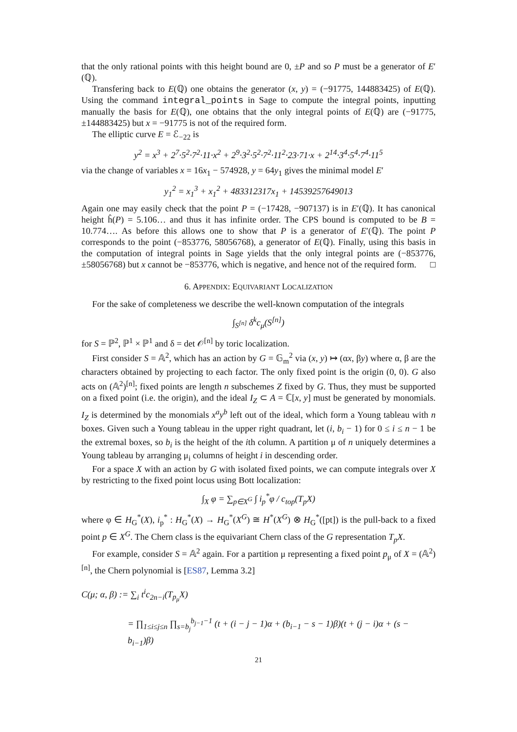that the only rational points with this height bound are 0, ±P and so P must be a generator of E′(ℚ).
Transfering back to E(ℚ) one obtains the generator (x, y) = (−91775, 144883425) of E(ℚ). Using the command integral_points in Sage to compute the integral points, inputting manually the basis for E(ℚ), one obtains that the only integral points of E(ℚ) are (−91775, ±144883425) but x = −91775 is not of the required form.
The elliptic curve E = ℰ<sub>−22</sub> is
y<sup>2</sup> = x<sup>3</sup> + 2<sup>7</sup>·5<sup>2</sup>·7<sup>2</sup>·11·x<sup>2</sup> + 2<sup>9</sup>·3<sup>2</sup>·5<sup>2</sup>·7<sup>2</sup>·11<sup>2</sup>·23·71·x + 2<sup>14</sup>·3<sup>4</sup>·5<sup>4</sup>·7<sup>4</sup>·11<sup>5</sup>
via the change of variables x = 16x<sub>1</sub> − 574928, y = 64y<sub>1</sub> gives the minimal model E′
y<sub>1</sub><sup>2</sup> = x<sub>1</sub><sup>3</sup> + x<sub>1</sub><sup>2</sup> + 483312317x<sub>1</sub> + 14539257649013
Again one may easily check that the point P = (−17428, −907137) is in E′(ℚ). It has canonical height ĥ(P) = 5.106… and thus it has infinite order. The CPS bound is computed to be B = 10.774…. As before this allows one to show that P is a generator of E′(ℚ). The point P corresponds to the point (−853776, 58056768), a generator of E(ℚ). Finally, using this basis in the computation of integral points in Sage yields that the only integral points are (−853776, ±58056768) but x cannot be −853776, which is negative, and hence not of the required form. □
6. APPENDIX: EQUIVARIANT LOCALIZATION
For the sake of completeness we describe the well-known computation of the integrals
∫<sub>S<sup>[n]</sup></sub> δ<sup>k</sup>c<sub>μ</sub>(S<sup>[n]</sup>)
for S = ℙ<sup>2</sup>, ℙ<sup>1</sup> × ℙ<sup>1</sup> and δ = det 𝒪<sup>[n]</sup> by toric localization.
First consider S = 𝔸<sup>2</sup>, which has an action by G = 𝔾<sub>m</sub><sup>2</sup> via (x, y) ↦ (αx, βy) where α, β are the characters obtained by projecting to each factor. The only fixed point is the origin (0, 0). G also acts on (𝔸<sup>2</sup>)<sup>[n]</sup>; fixed points are length n subschemes Z fixed by G. Thus, they must be supported on a fixed point (i.e. the origin), and the ideal I<sub>Z</sub> ⊂ A = ℂ[x, y] must be generated by monomials. I<sub>Z</sub> is determined by the monomials x<sup>a</sup>y<sup>b</sup> left out of the ideal, which form a Young tableau with n boxes. Given such a Young tableau in the upper right quadrant, let (i, b<sub>i</sub> − 1) for 0 ≤ i ≤ n − 1 be the extremal boxes, so b<sub>i</sub> is the height of the ith column. A partition μ of n uniquely determines a Young tableau by arranging μ<sub>i</sub> columns of height i in descending order.
For a space X with an action by G with isolated fixed points, we can compute integrals over X by restricting to the fixed point locus using Bott localization:
∫<sub>X</sub> φ = ∑<sub>p∈X<sup>G</sup></sub> ∫ i<sub>p</sub><sup>*</sup>φ / c<sub>top</sub>(T<sub>p</sub>X)
where φ ∈ H<sub>G</sub><sup>*</sup>(X), i<sub>p</sub><sup>*</sup> : H<sub>G</sub><sup>*</sup>(X) → H<sub>G</sub><sup>*</sup>(X<sup>G</sup>) ≅ H<sup>*</sup>(X<sup>G</sup>) ⊗ H<sub>G</sub><sup>*</sup>([pt]) is the pull-back to a fixed point p ∈ X<sup>G</sup>. The Chern class is the equivariant Chern class of the G representation T<sub>p</sub>X.
For example, consider S = 𝔸<sup>2</sup> again. For a partition μ representing a fixed point p<sub>μ</sub> of X = (𝔸<sup>2</sup>)<sup>[n]</sup>, the Chern polynomial is [ES87, Lemma 3.2]
C(μ; α, β) := ∑<sub>i</sub> t<sup>i</sup>c<sub>2n−i</sub>(T<sub>p<sub>μ</sub></sub>X)
= ∏<sub>1≤i≤j≤n</sub> ∏<sub>s=b<sub>j</sub></sub><sup>b<sub>j−1</sub>−1</sup> (t + (i − j − 1)α + (b<sub>i−1</sub> − s − 1)β)(t + (j − i)α + (s − b<sub>i−1</sub>)β)
21